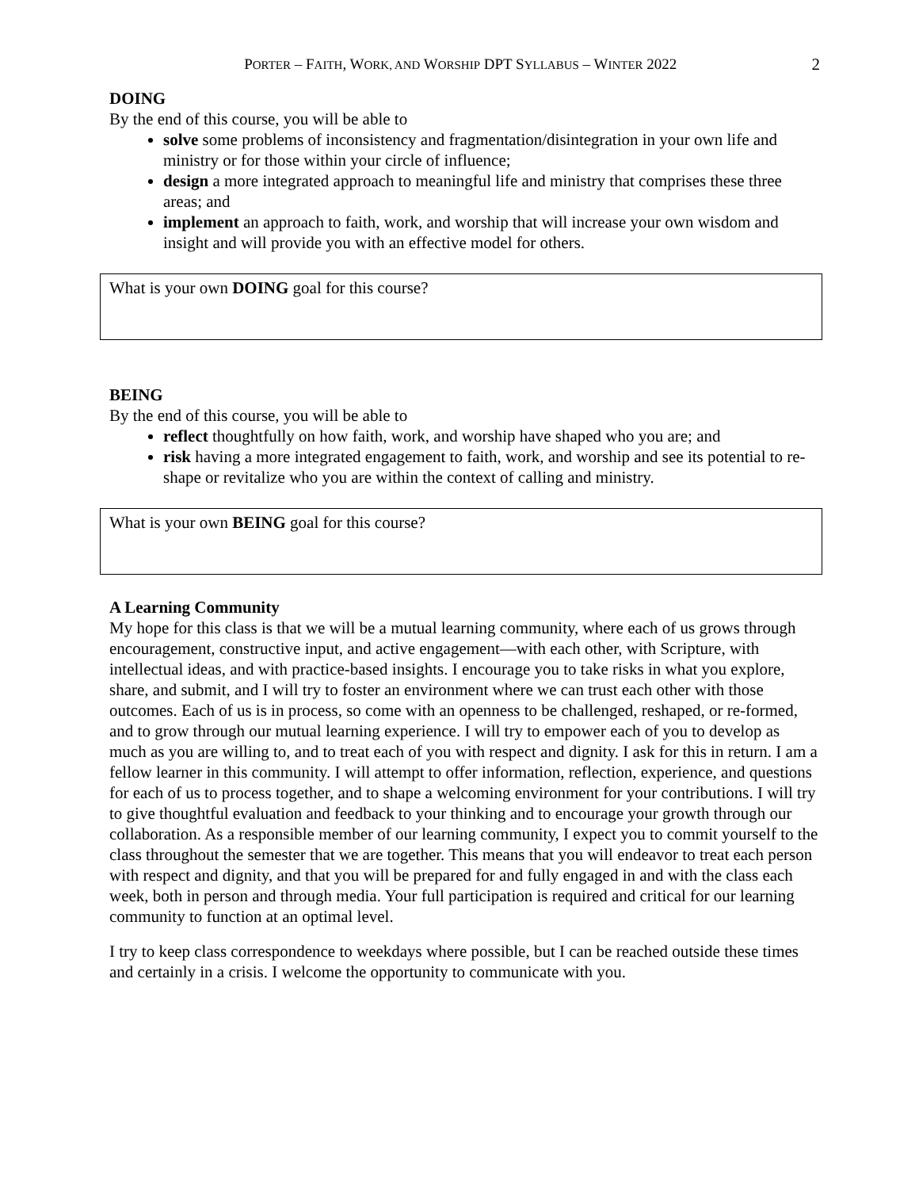PORTER – FAITH, WORK, AND WORSHIP DPT SYLLABUS – WINTER 2022
2
DOING
By the end of this course, you will be able to
solve some problems of inconsistency and fragmentation/disintegration in your own life and ministry or for those within your circle of influence;
design a more integrated approach to meaningful life and ministry that comprises these three areas; and
implement an approach to faith, work, and worship that will increase your own wisdom and insight and will provide you with an effective model for others.
What is your own DOING goal for this course?
BEING
By the end of this course, you will be able to
reflect thoughtfully on how faith, work, and worship have shaped who you are; and
risk having a more integrated engagement to faith, work, and worship and see its potential to re-shape or revitalize who you are within the context of calling and ministry.
What is your own BEING goal for this course?
A Learning Community
My hope for this class is that we will be a mutual learning community, where each of us grows through encouragement, constructive input, and active engagement—with each other, with Scripture, with intellectual ideas, and with practice-based insights. I encourage you to take risks in what you explore, share, and submit, and I will try to foster an environment where we can trust each other with those outcomes. Each of us is in process, so come with an openness to be challenged, reshaped, or re-formed, and to grow through our mutual learning experience. I will try to empower each of you to develop as much as you are willing to, and to treat each of you with respect and dignity. I ask for this in return. I am a fellow learner in this community. I will attempt to offer information, reflection, experience, and questions for each of us to process together, and to shape a welcoming environment for your contributions. I will try to give thoughtful evaluation and feedback to your thinking and to encourage your growth through our collaboration. As a responsible member of our learning community, I expect you to commit yourself to the class throughout the semester that we are together. This means that you will endeavor to treat each person with respect and dignity, and that you will be prepared for and fully engaged in and with the class each week, both in person and through media. Your full participation is required and critical for our learning community to function at an optimal level.
I try to keep class correspondence to weekdays where possible, but I can be reached outside these times and certainly in a crisis. I welcome the opportunity to communicate with you.